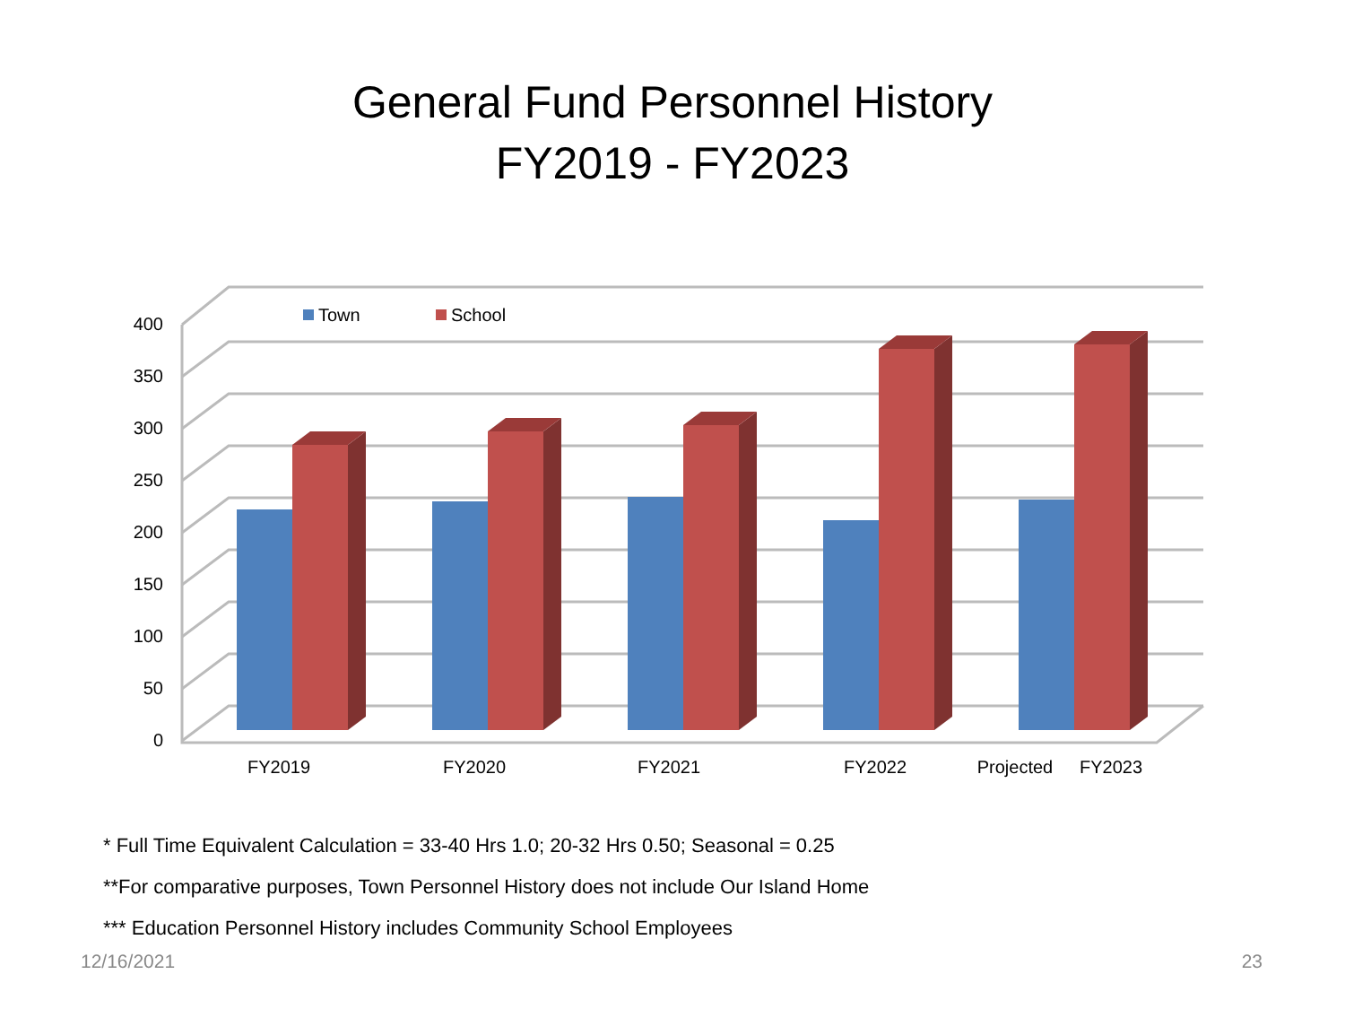General Fund Personnel History
FY2019 - FY2023
0
50
100
150
200
250
300
350
400
Town
School
FY2019
FY2020
FY2021
FY2022
Projected
FY2023
* Full Time Equivalent Calculation = 33-40 Hrs 1.0; 20-32 Hrs 0.50; Seasonal = 0.25
**For comparative purposes, Town Personnel History does not include Our Island Home
*** Education Personnel History includes Community School Employees
12/16/2021 23